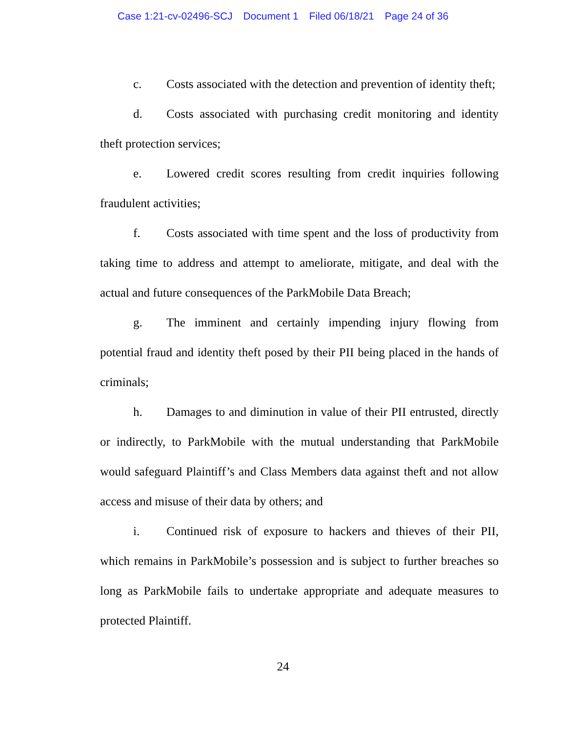Case 1:21-cv-02496-SCJ Document 1 Filed 06/18/21 Page 24 of 36
c. Costs associated with the detection and prevention of identity theft;
d. Costs associated with purchasing credit monitoring and identity theft protection services;
e. Lowered credit scores resulting from credit inquiries following fraudulent activities;
f. Costs associated with time spent and the loss of productivity from taking time to address and attempt to ameliorate, mitigate, and deal with the actual and future consequences of the ParkMobile Data Breach;
g. The imminent and certainly impending injury flowing from potential fraud and identity theft posed by their PII being placed in the hands of criminals;
h. Damages to and diminution in value of their PII entrusted, directly or indirectly, to ParkMobile with the mutual understanding that ParkMobile would safeguard Plaintiff’s and Class Members data against theft and not allow access and misuse of their data by others; and
i. Continued risk of exposure to hackers and thieves of their PII, which remains in ParkMobile’s possession and is subject to further breaches so long as ParkMobile fails to undertake appropriate and adequate measures to protected Plaintiff.
24